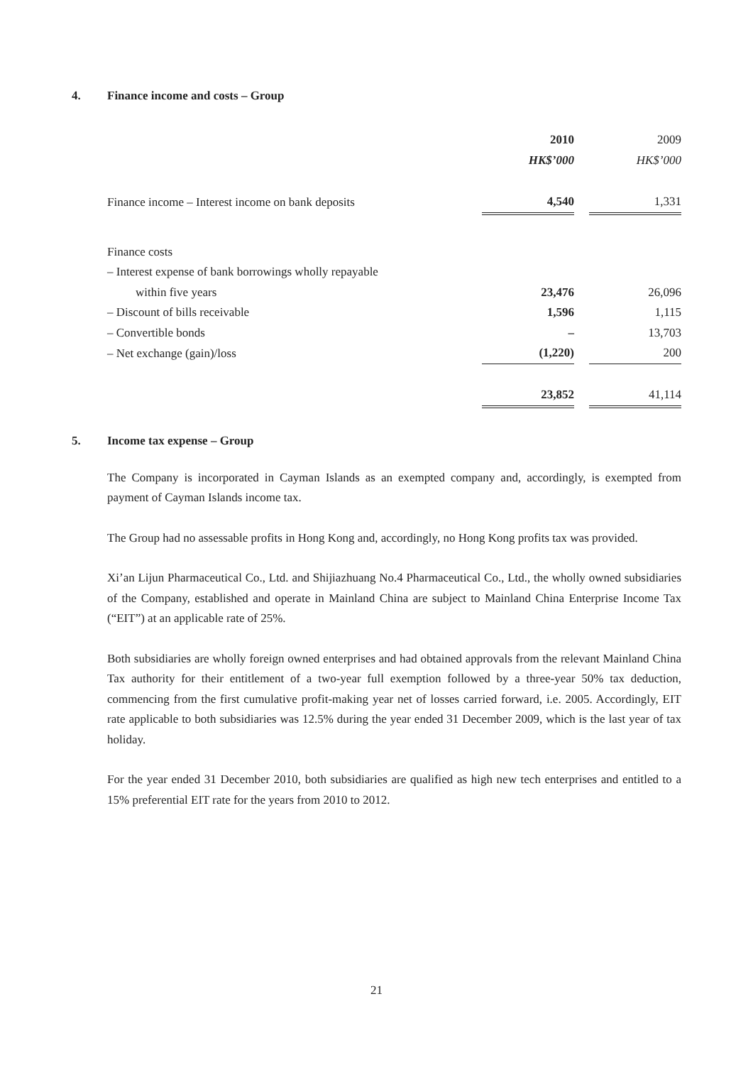4. Finance income and costs – Group
| | 2010 | | 2009 |
| | HK$’000 | | HK$’000 |
| Finance income – Interest income on bank deposits | 4,540 | | 1,331 |
| Finance costs | | | |
| – Interest expense of bank borrowings wholly repayable | | | |
| within five years | 23,476 | | 26,096 |
| – Discount of bills receivable | 1,596 | | 1,115 |
| – Convertible bonds | – | | 13,703 |
| – Net exchange (gain)/loss | (1,220) | | 200 |
| | 23,852 | | 41,114 |
5. Income tax expense – Group
The Company is incorporated in Cayman Islands as an exempted company and, accordingly, is exempted from payment of Cayman Islands income tax.
The Group had no assessable profits in Hong Kong and, accordingly, no Hong Kong profits tax was provided.
Xi’an Lijun Pharmaceutical Co., Ltd. and Shijiazhuang No.4 Pharmaceutical Co., Ltd., the wholly owned subsidiaries of the Company, established and operate in Mainland China are subject to Mainland China Enterprise Income Tax (“EIT”) at an applicable rate of 25%.
Both subsidiaries are wholly foreign owned enterprises and had obtained approvals from the relevant Mainland China Tax authority for their entitlement of a two-year full exemption followed by a three-year 50% tax deduction, commencing from the first cumulative profit-making year net of losses carried forward, i.e. 2005. Accordingly, EIT rate applicable to both subsidiaries was 12.5% during the year ended 31 December 2009, which is the last year of tax holiday.
For the year ended 31 December 2010, both subsidiaries are qualified as high new tech enterprises and entitled to a 15% preferential EIT rate for the years from 2010 to 2012.
21